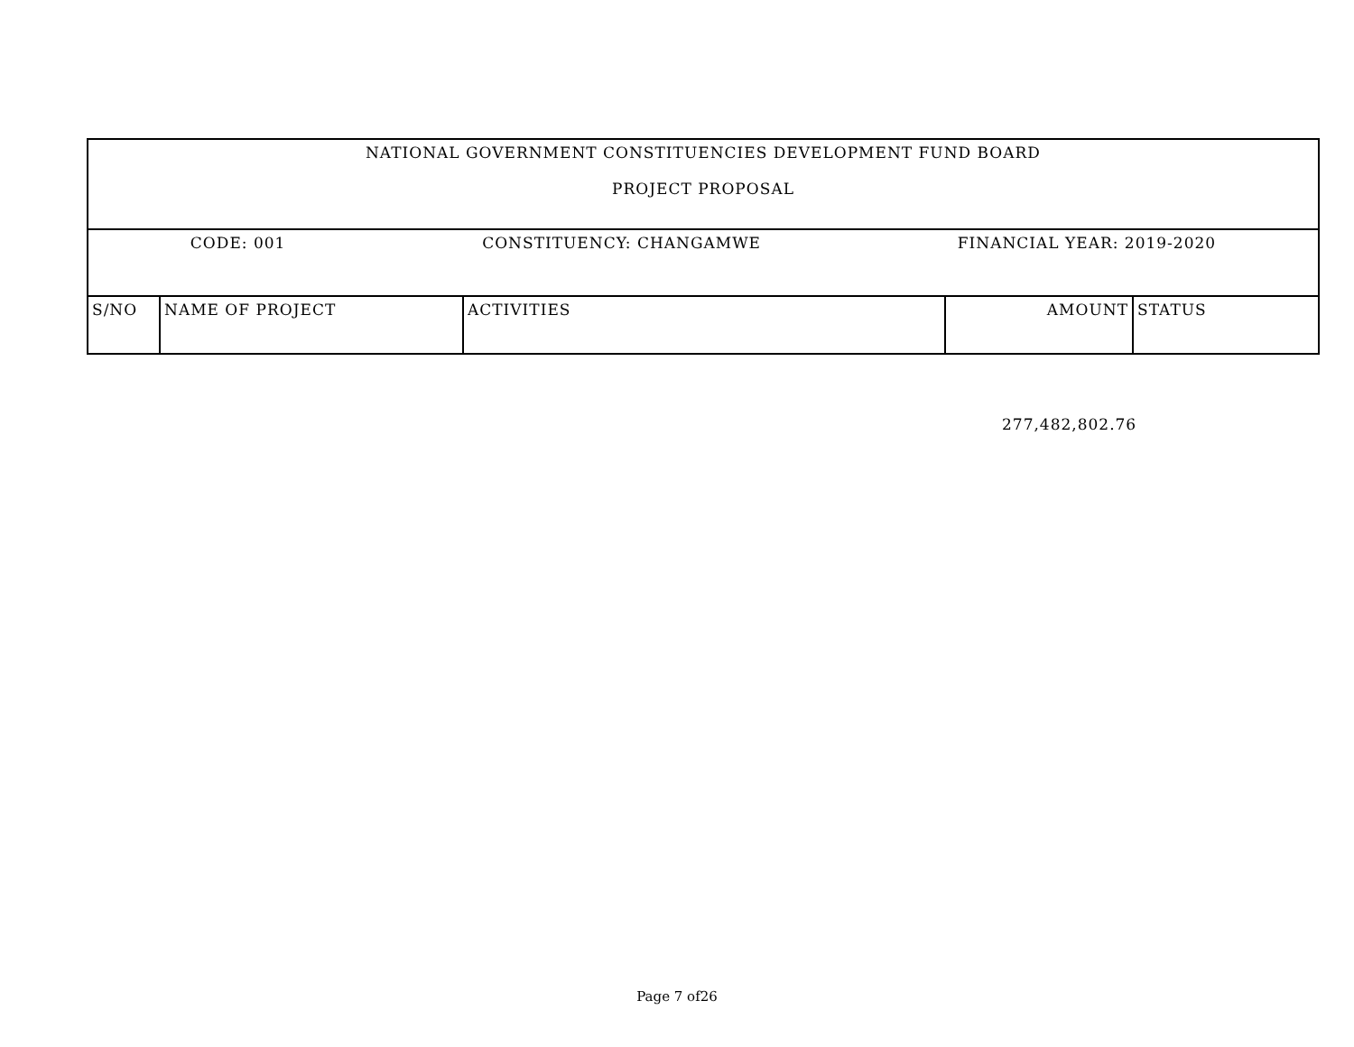| NATIONAL GOVERNMENT CONSTITUENCIES DEVELOPMENT FUND BOARD PROJECT PROPOSAL | | | | |
| CODE: 001 CONSTITUENCY: CHANGAMWE FINANCIAL YEAR: 2019-2020 | | | | |
| S/NO | NAME OF PROJECT | ACTIVITIES | AMOUNT | STATUS |
277,482,802.76
Page 7 of26